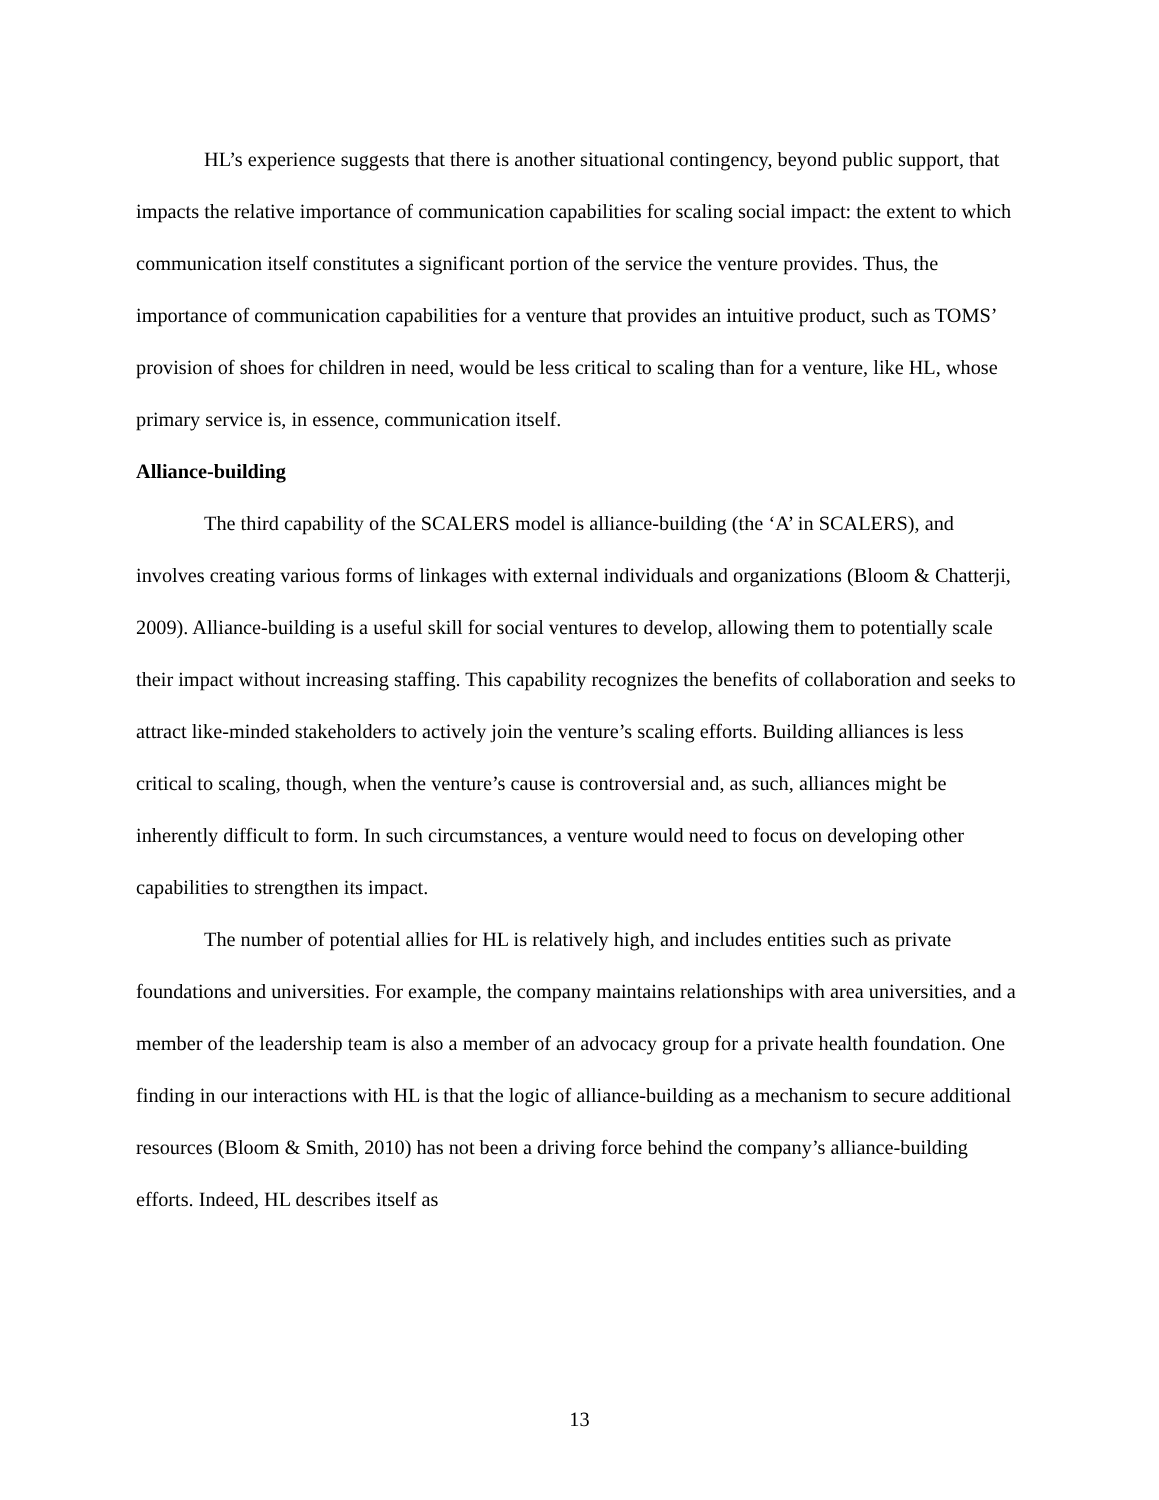HL’s experience suggests that there is another situational contingency, beyond public support, that impacts the relative importance of communication capabilities for scaling social impact: the extent to which communication itself constitutes a significant portion of the service the venture provides. Thus, the importance of communication capabilities for a venture that provides an intuitive product, such as TOMS’ provision of shoes for children in need, would be less critical to scaling than for a venture, like HL, whose primary service is, in essence, communication itself.
Alliance-building
The third capability of the SCALERS model is alliance-building (the ‘A’ in SCALERS), and involves creating various forms of linkages with external individuals and organizations (Bloom & Chatterji, 2009). Alliance-building is a useful skill for social ventures to develop, allowing them to potentially scale their impact without increasing staffing. This capability recognizes the benefits of collaboration and seeks to attract like-minded stakeholders to actively join the venture’s scaling efforts. Building alliances is less critical to scaling, though, when the venture’s cause is controversial and, as such, alliances might be inherently difficult to form. In such circumstances, a venture would need to focus on developing other capabilities to strengthen its impact.
The number of potential allies for HL is relatively high, and includes entities such as private foundations and universities. For example, the company maintains relationships with area universities, and a member of the leadership team is also a member of an advocacy group for a private health foundation. One finding in our interactions with HL is that the logic of alliance-building as a mechanism to secure additional resources (Bloom & Smith, 2010) has not been a driving force behind the company’s alliance-building efforts. Indeed, HL describes itself as
13